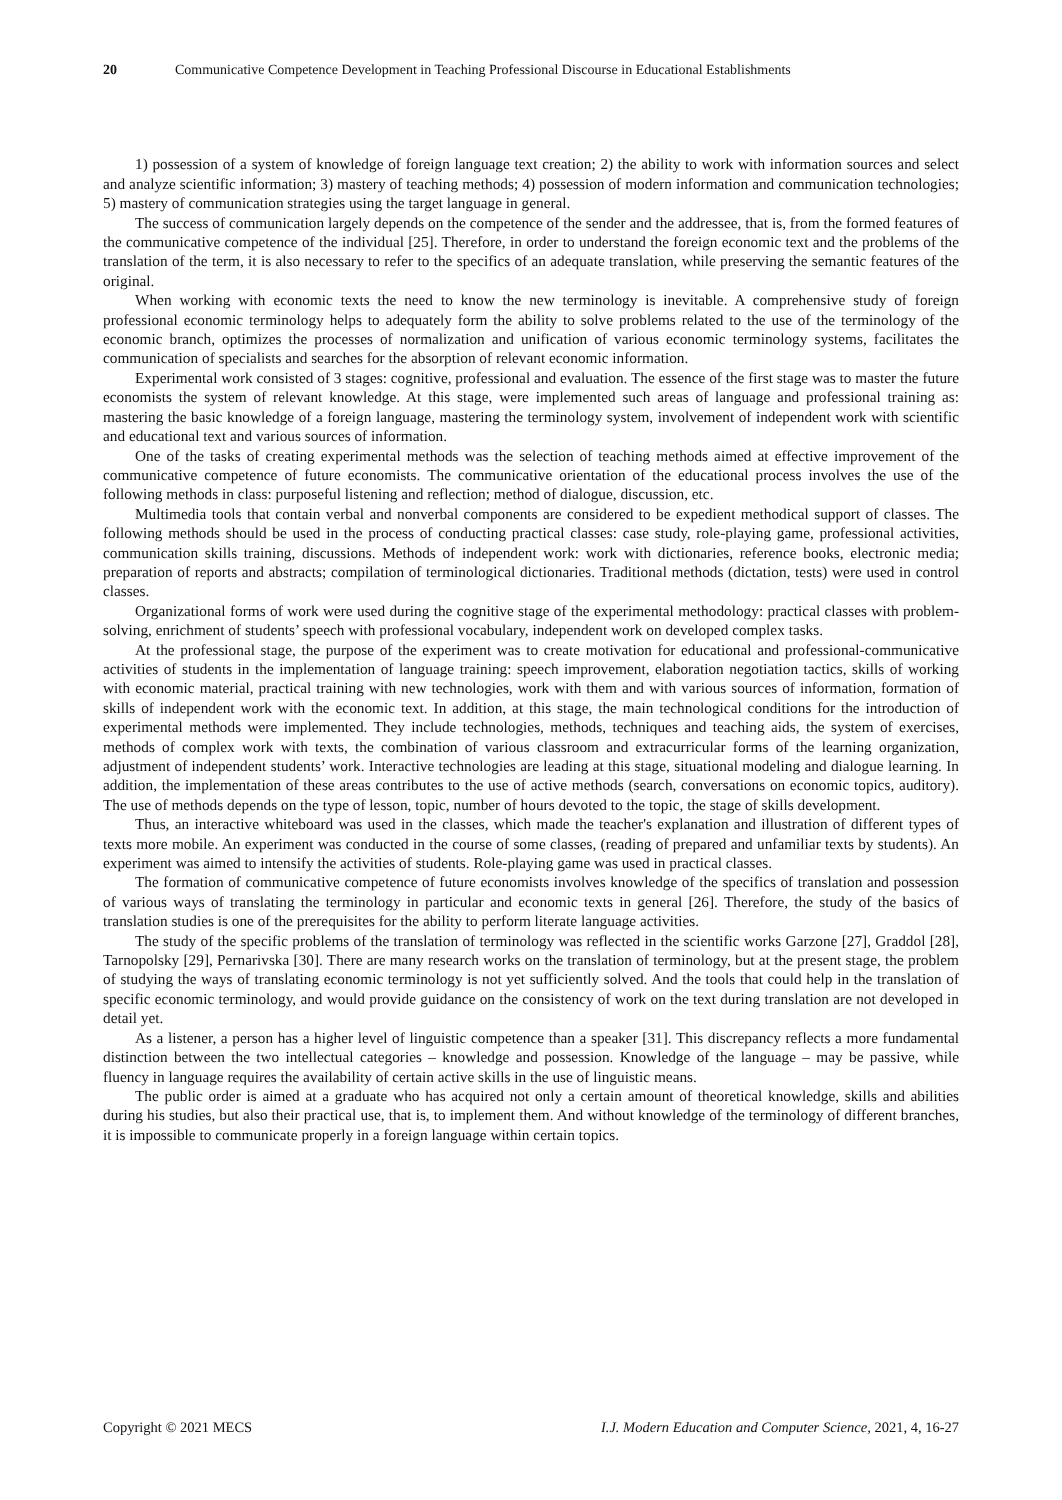20 Communicative Competence Development in Teaching Professional Discourse in Educational Establishments
1) possession of a system of knowledge of foreign language text creation; 2) the ability to work with information sources and select and analyze scientific information; 3) mastery of teaching methods; 4) possession of modern information and communication technologies; 5) mastery of communication strategies using the target language in general.
The success of communication largely depends on the competence of the sender and the addressee, that is, from the formed features of the communicative competence of the individual [25]. Therefore, in order to understand the foreign economic text and the problems of the translation of the term, it is also necessary to refer to the specifics of an adequate translation, while preserving the semantic features of the original.
When working with economic texts the need to know the new terminology is inevitable. A comprehensive study of foreign professional economic terminology helps to adequately form the ability to solve problems related to the use of the terminology of the economic branch, optimizes the processes of normalization and unification of various economic terminology systems, facilitates the communication of specialists and searches for the absorption of relevant economic information.
Experimental work consisted of 3 stages: cognitive, professional and evaluation. The essence of the first stage was to master the future economists the system of relevant knowledge. At this stage, were implemented such areas of language and professional training as: mastering the basic knowledge of a foreign language, mastering the terminology system, involvement of independent work with scientific and educational text and various sources of information.
One of the tasks of creating experimental methods was the selection of teaching methods aimed at effective improvement of the communicative competence of future economists. The communicative orientation of the educational process involves the use of the following methods in class: purposeful listening and reflection; method of dialogue, discussion, etc.
Multimedia tools that contain verbal and nonverbal components are considered to be expedient methodical support of classes. The following methods should be used in the process of conducting practical classes: case study, role-playing game, professional activities, communication skills training, discussions. Methods of independent work: work with dictionaries, reference books, electronic media; preparation of reports and abstracts; compilation of terminological dictionaries. Traditional methods (dictation, tests) were used in control classes.
Organizational forms of work were used during the cognitive stage of the experimental methodology: practical classes with problem-solving, enrichment of students’ speech with professional vocabulary, independent work on developed complex tasks.
At the professional stage, the purpose of the experiment was to create motivation for educational and professional-communicative activities of students in the implementation of language training: speech improvement, elaboration negotiation tactics, skills of working with economic material, practical training with new technologies, work with them and with various sources of information, formation of skills of independent work with the economic text. In addition, at this stage, the main technological conditions for the introduction of experimental methods were implemented. They include technologies, methods, techniques and teaching aids, the system of exercises, methods of complex work with texts, the combination of various classroom and extracurricular forms of the learning organization, adjustment of independent students’ work. Interactive technologies are leading at this stage, situational modeling and dialogue learning. In addition, the implementation of these areas contributes to the use of active methods (search, conversations on economic topics, auditory). The use of methods depends on the type of lesson, topic, number of hours devoted to the topic, the stage of skills development.
Thus, an interactive whiteboard was used in the classes, which made the teacher's explanation and illustration of different types of texts more mobile. An experiment was conducted in the course of some classes, (reading of prepared and unfamiliar texts by students). An experiment was aimed to intensify the activities of students. Role-playing game was used in practical classes.
The formation of communicative competence of future economists involves knowledge of the specifics of translation and possession of various ways of translating the terminology in particular and economic texts in general [26]. Therefore, the study of the basics of translation studies is one of the prerequisites for the ability to perform literate language activities.
The study of the specific problems of the translation of terminology was reflected in the scientific works Garzone [27], Graddol [28], Tarnopolsky [29], Pernarivska [30]. There are many research works on the translation of terminology, but at the present stage, the problem of studying the ways of translating economic terminology is not yet sufficiently solved. And the tools that could help in the translation of specific economic terminology, and would provide guidance on the consistency of work on the text during translation are not developed in detail yet.
As a listener, a person has a higher level of linguistic competence than a speaker [31]. This discrepancy reflects a more fundamental distinction between the two intellectual categories – knowledge and possession. Knowledge of the language – may be passive, while fluency in language requires the availability of certain active skills in the use of linguistic means.
The public order is aimed at a graduate who has acquired not only a certain amount of theoretical knowledge, skills and abilities during his studies, but also their practical use, that is, to implement them. And without knowledge of the terminology of different branches, it is impossible to communicate properly in a foreign language within certain topics.
Copyright © 2021 MECS I.J. Modern Education and Computer Science, 2021, 4, 16-27